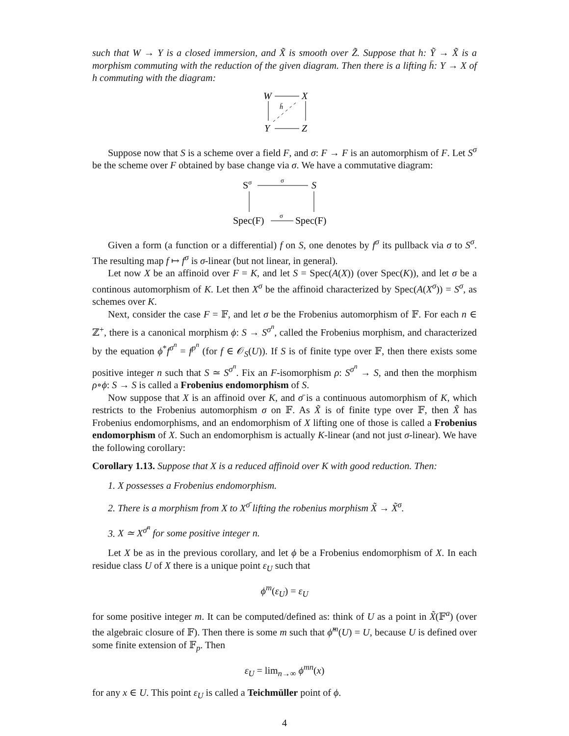such that W → Y is a closed immersion, and X̃ is smooth over Z̃. Suppose that h: Ỹ → X̃ is a morphism commuting with the reduction of the given diagram. Then there is a lifting h̄: Y → X of h commuting with the diagram:
W
X
Y
Z
h̄
Suppose now that S is a scheme over a field F, and σ: F → F is an automorphism of F. Let S<sup>σ</sup> be the scheme over F obtained by base change via σ. We have a commutative diagram:
Sσ
S
Spec(F)
Spec(F)
σ
σ
Given a form (a function or a differential) f on S, one denotes by f<sup>σ</sup> its pullback via σ to S<sup>σ</sup>. The resulting map f ↦ f<sup>σ</sup> is σ-linear (but not linear, in general).
Let now X be an affinoid over F = K, and let S = Spec(A(X)) (over Spec(K)), and let σ be a continous automorphism of K. Let then X<sup>σ</sup> be the affinoid characterized by Spec(A(X<sup>σ</sup>)) = S<sup>σ</sup>, as schemes over K.
Next, consider the case F = 𝔽, and let σ be the Frobenius automorphism of 𝔽. For each n ∈ ℤ<sup>+</sup>, there is a canonical morphism ϕ: S → S<sup>σ<sup>n</sup></sup>, called the Frobenius morphism, and characterized by the equation ϕ<sup>*</sup>f<sup>σ<sup>n</sup></sup> = f<sup>p<sup>n</sup></sup> (for f ∈ 𝒪<sub>S</sub>(U)). If S is of finite type over 𝔽, then there exists some positive integer n such that S ≃ S<sup>σ<sup>n</sup></sup>. Fix an F-isomorphism ρ: S<sup>σ<sup>n</sup></sup> → S, and then the morphism ρ∘ϕ: S → S is called a Frobenius endomorphism of S.
Now suppose that X is an affinoid over K, and σ̄ is a continuous automorphism of K, which restricts to the Frobenius automorphism σ on 𝔽. As X̃ is of finite type over 𝔽, then X̃ has Frobenius endomorphisms, and an endomorphism of X lifting one of those is called a Frobenius endomorphism of X. Such an endomorphism is actually K-linear (and not just σ-linear). We have the following corollary:
Corollary 1.13. Suppose that X is a reduced affinoid over K with good reduction. Then:
1. X possesses a Frobenius endomorphism.
2. There is a morphism from X to X<sup>σ̄</sup> lifting the robenius morphism X̃ → X̃<sup>σ</sup>.
3. X ≃ X<sup>σ̄<sup>n</sup></sup> for some positive integer n.
Let X be as in the previous corollary, and let ϕ be a Frobenius endomorphism of X. In each residue class U of X there is a unique point ε<sub>U</sub> such that
ϕ<sup>m</sup>(ε<sub>U</sub>) = ε<sub>U</sub>
for some positive integer m. It can be computed/defined as: think of U as a point in X̃(𝔽<sup>a</sup>) (over the algebraic closure of 𝔽). Then there is some m such that ϕ̃<sup>m</sup>(U) = U, because U is defined over some finite extension of 𝔽<sub>p</sub>. Then
ε<sub>U</sub> = lim<sub>n→∞</sub> ϕ<sup>mn</sup>(x)
for any x ∈ U. This point ε<sub>U</sub> is called a Teichmüller point of ϕ.
4